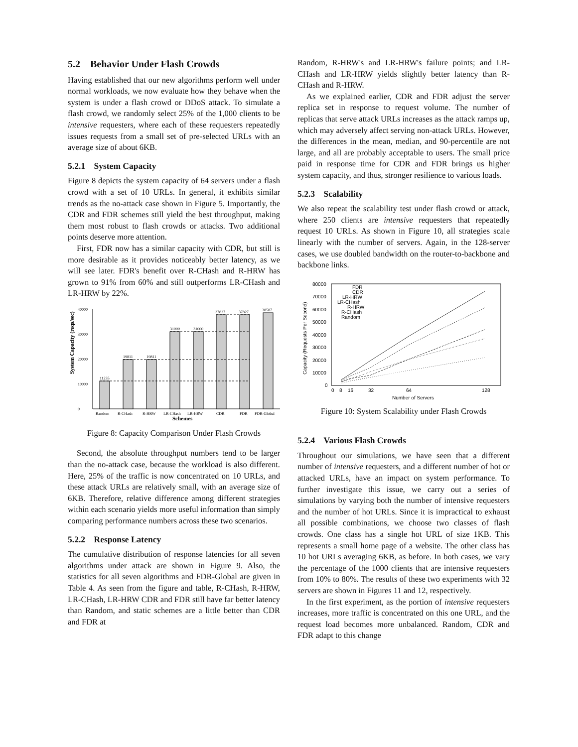5.2 Behavior Under Flash Crowds
Having established that our new algorithms perform well under normal workloads, we now evaluate how they behave when the system is under a flash crowd or DDoS attack. To simulate a flash crowd, we randomly select 25% of the 1,000 clients to be intensive requesters, where each of these requesters repeatedly issues requests from a small set of pre-selected URLs with an average size of about 6KB.
5.2.1 System Capacity
Figure 8 depicts the system capacity of 64 servers under a flash crowd with a set of 10 URLs. In general, it exhibits similar trends as the no-attack case shown in Figure 5. Importantly, the CDR and FDR schemes still yield the best throughput, making them most robust to flash crowds or attacks. Two additional points deserve more attention.
First, FDR now has a similar capacity with CDR, but still is more desirable as it provides noticeably better latency, as we will see later. FDR's benefit over R-CHash and R-HRW has grown to 91% from 60% and still outperforms LR-CHash and LR-HRW by 22%.
System Capacity (reqs/sec)
0
10000
20000
30000
40000
11235
19811
19811
31000
31000
37827
37827
38587
Random
R-CHash
R-HRW
LR-CHash
LR-HRW
CDR
FDR
FDR-Global
Schemes
Figure 8: Capacity Comparison Under Flash Crowds
Second, the absolute throughput numbers tend to be larger than the no-attack case, because the workload is also different. Here, 25% of the traffic is now concentrated on 10 URLs, and these attack URLs are relatively small, with an average size of 6KB. Therefore, relative difference among different strategies within each scenario yields more useful information than simply comparing performance numbers across these two scenarios.
5.2.2 Response Latency
The cumulative distribution of response latencies for all seven algorithms under attack are shown in Figure 9. Also, the statistics for all seven algorithms and FDR-Global are given in Table 4. As seen from the figure and table, R-CHash, R-HRW, LR-CHash, LR-HRW CDR and FDR still have far better latency than Random, and static schemes are a little better than CDR and FDR at
Random, R-HRW's and LR-HRW's failure points; and LR-CHash and LR-HRW yields slightly better latency than R-CHash and R-HRW.
As we explained earlier, CDR and FDR adjust the server replica set in response to request volume. The number of replicas that serve attack URLs increases as the attack ramps up, which may adversely affect serving non-attack URLs. However, the differences in the mean, median, and 90-percentile are not large, and all are probably acceptable to users. The small price paid in response time for CDR and FDR brings us higher system capacity, and thus, stronger resilience to various loads.
5.2.3 Scalability
We also repeat the scalability test under flash crowd or attack, where 250 clients are intensive requesters that repeatedly request 10 URLs. As shown in Figure 10, all strategies scale linearly with the number of servers. Again, in the 128-server cases, we use doubled bandwidth on the router-to-backbone and backbone links.
Capacity (Requests Per Second)
80000
70000
60000
50000
40000
30000
20000
10000
0
0
8
16
32
64
128
Number of Servers
FDR
CDR
LR-HRW
LR-CHash
R-HRW
R-CHash
Random
Figure 10: System Scalability under Flash Crowds
5.2.4 Various Flash Crowds
Throughout our simulations, we have seen that a different number of intensive requesters, and a different number of hot or attacked URLs, have an impact on system performance. To further investigate this issue, we carry out a series of simulations by varying both the number of intensive requesters and the number of hot URLs. Since it is impractical to exhaust all possible combinations, we choose two classes of flash crowds. One class has a single hot URL of size 1KB. This represents a small home page of a website. The other class has 10 hot URLs averaging 6KB, as before. In both cases, we vary the percentage of the 1000 clients that are intensive requesters from 10% to 80%. The results of these two experiments with 32 servers are shown in Figures 11 and 12, respectively.
In the first experiment, as the portion of intensive requesters increases, more traffic is concentrated on this one URL, and the request load becomes more unbalanced. Random, CDR and FDR adapt to this change